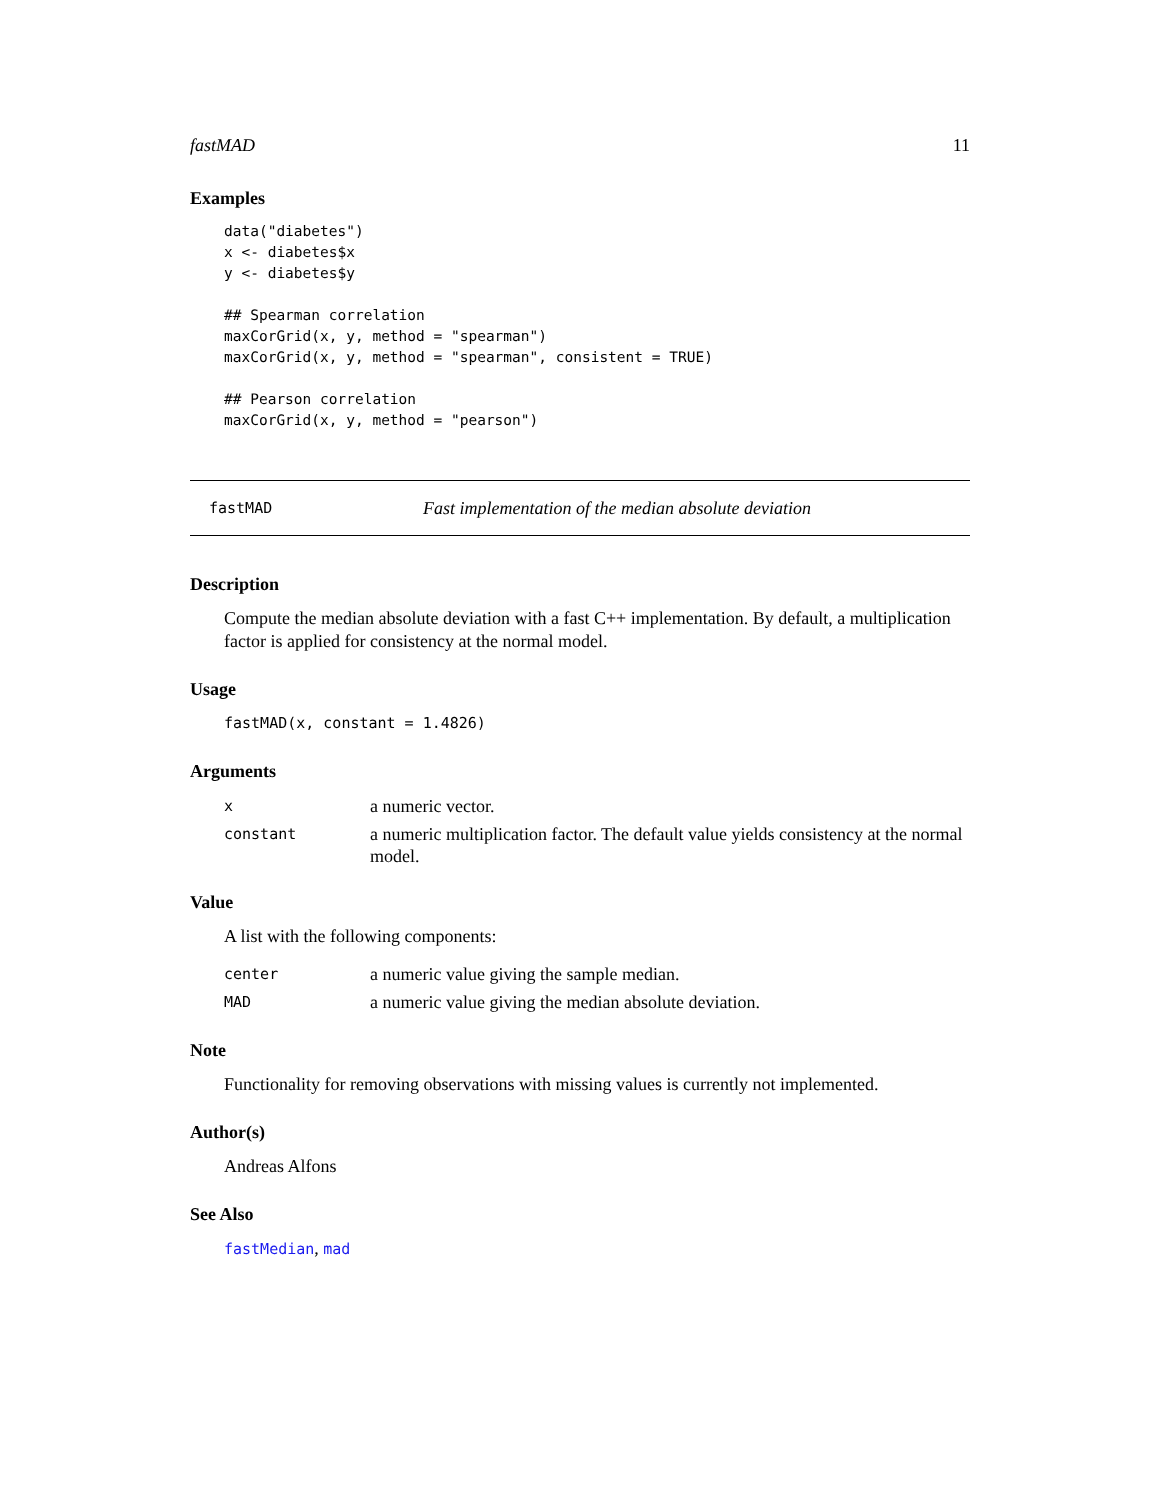fastMAD 11
Examples
data("diabetes")
x <- diabetes$x
y <- diabetes$y

## Spearman correlation
maxCorGrid(x, y, method = "spearman")
maxCorGrid(x, y, method = "spearman", consistent = TRUE)

## Pearson correlation
maxCorGrid(x, y, method = "pearson")
fastMAD Fast implementation of the median absolute deviation
Description
Compute the median absolute deviation with a fast C++ implementation. By default, a multiplication factor is applied for consistency at the normal model.
Usage
fastMAD(x, constant = 1.4826)
Arguments
| x | a numeric vector. |
| constant | a numeric multiplication factor. The default value yields consistency at the normal model. |
Value
A list with the following components:
| center | a numeric value giving the sample median. |
| MAD | a numeric value giving the median absolute deviation. |
Note
Functionality for removing observations with missing values is currently not implemented.
Author(s)
Andreas Alfons
See Also
fastMedian, mad